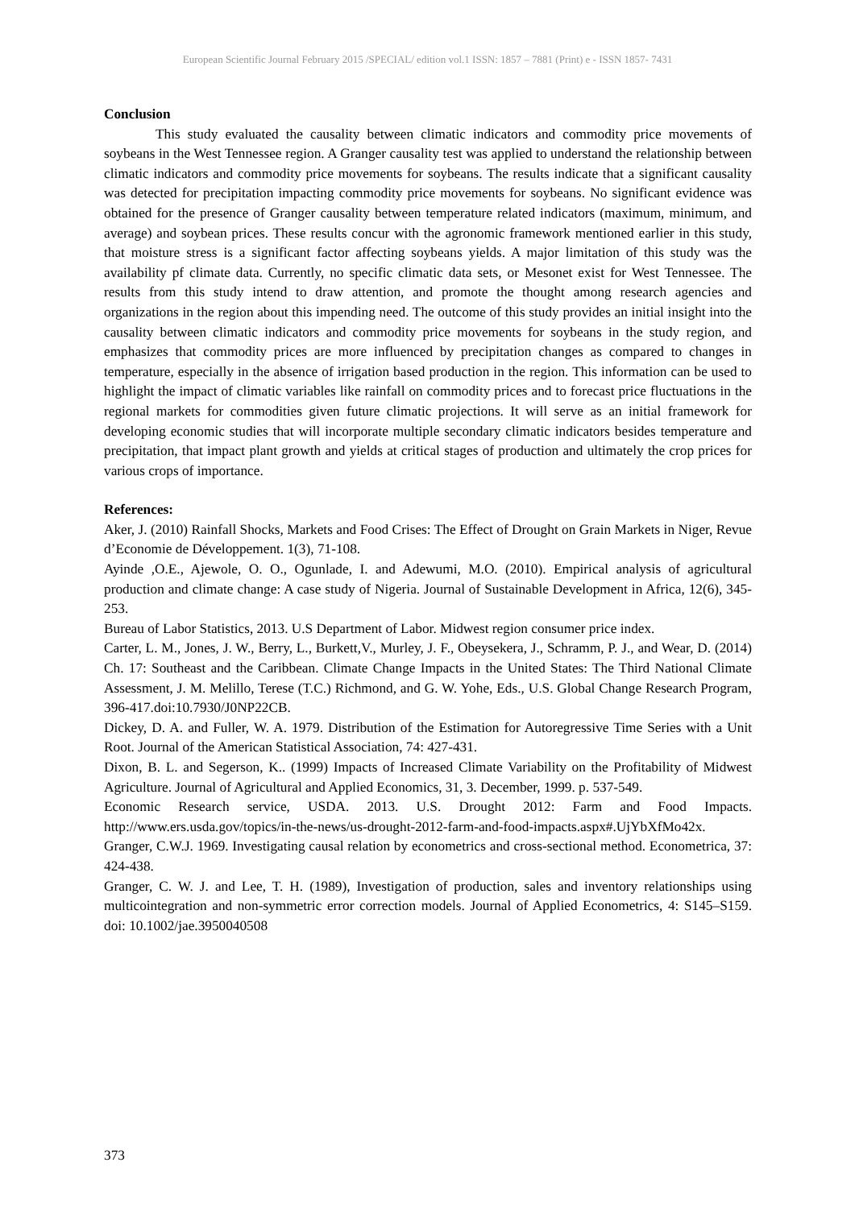European Scientific Journal February 2015 /SPECIAL/ edition vol.1 ISSN: 1857 – 7881 (Print) e - ISSN 1857- 7431
Conclusion
This study evaluated the causality between climatic indicators and commodity price movements of soybeans in the West Tennessee region. A Granger causality test was applied to understand the relationship between climatic indicators and commodity price movements for soybeans. The results indicate that a significant causality was detected for precipitation impacting commodity price movements for soybeans. No significant evidence was obtained for the presence of Granger causality between temperature related indicators (maximum, minimum, and average) and soybean prices. These results concur with the agronomic framework mentioned earlier in this study, that moisture stress is a significant factor affecting soybeans yields. A major limitation of this study was the availability pf climate data. Currently, no specific climatic data sets, or Mesonet exist for West Tennessee. The results from this study intend to draw attention, and promote the thought among research agencies and organizations in the region about this impending need. The outcome of this study provides an initial insight into the causality between climatic indicators and commodity price movements for soybeans in the study region, and emphasizes that commodity prices are more influenced by precipitation changes as compared to changes in temperature, especially in the absence of irrigation based production in the region. This information can be used to highlight the impact of climatic variables like rainfall on commodity prices and to forecast price fluctuations in the regional markets for commodities given future climatic projections. It will serve as an initial framework for developing economic studies that will incorporate multiple secondary climatic indicators besides temperature and precipitation, that impact plant growth and yields at critical stages of production and ultimately the crop prices for various crops of importance.
References:
Aker, J. (2010) Rainfall Shocks, Markets and Food Crises: The Effect of Drought on Grain Markets in Niger, Revue d’Economie de Développement. 1(3), 71-108.
Ayinde ,O.E., Ajewole, O. O., Ogunlade, I. and Adewumi, M.O. (2010). Empirical analysis of agricultural production and climate change: A case study of Nigeria. Journal of Sustainable Development in Africa, 12(6), 345-253.
Bureau of Labor Statistics, 2013. U.S Department of Labor. Midwest region consumer price index.
Carter, L. M., Jones, J. W., Berry, L., Burkett,V., Murley, J. F., Obeysekera, J., Schramm, P. J., and Wear, D. (2014) Ch. 17: Southeast and the Caribbean. Climate Change Impacts in the United States: The Third National Climate Assessment, J. M. Melillo, Terese (T.C.) Richmond, and G. W. Yohe, Eds., U.S. Global Change Research Program, 396-417.doi:10.7930/J0NP22CB.
Dickey, D. A. and Fuller, W. A. 1979. Distribution of the Estimation for Autoregressive Time Series with a Unit Root. Journal of the American Statistical Association, 74: 427-431.
Dixon, B. L. and Segerson, K.. (1999) Impacts of Increased Climate Variability on the Profitability of Midwest Agriculture. Journal of Agricultural and Applied Economics, 31, 3. December, 1999. p. 537-549.
Economic Research service, USDA. 2013. U.S. Drought 2012: Farm and Food Impacts. http://www.ers.usda.gov/topics/in-the-news/us-drought-2012-farm-and-food-impacts.aspx#.UjYbXfMo42x.
Granger, C.W.J. 1969. Investigating causal relation by econometrics and cross-sectional method. Econometrica, 37: 424-438.
Granger, C. W. J. and Lee, T. H. (1989), Investigation of production, sales and inventory relationships using multicointegration and non-symmetric error correction models. Journal of Applied Econometrics, 4: S145–S159. doi: 10.1002/jae.3950040508
373